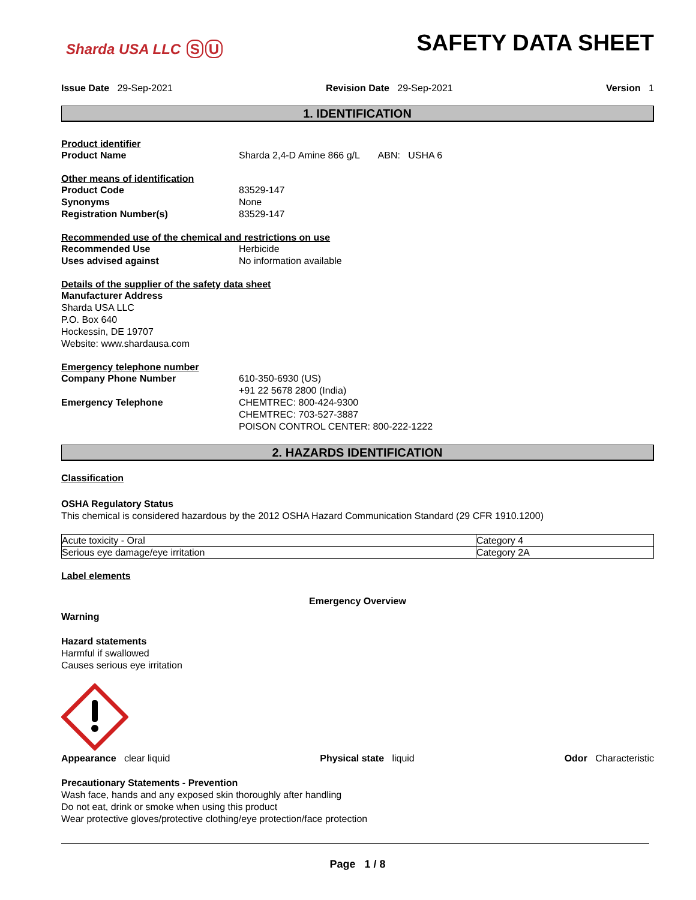Sharda USA LLC S U
SAFETY DATA SHEET
Issue Date 29-Sep-2021 Revision Date 29-Sep-2021 Version 1
1. IDENTIFICATION
Product identifier
Product Name Sharda 2,4-D Amine 866 g/L ABN: USHA 6
Other means of identification
Product Code 83529-147
Synonyms None
Registration Number(s) 83529-147
Recommended use of the chemical and restrictions on use
Recommended Use Herbicide
Uses advised against No information available
Details of the supplier of the safety data sheet
Manufacturer Address
Sharda USA LLC
P.O. Box 640
Hockessin, DE 19707
Website: www.shardausa.com
Emergency telephone number
Company Phone Number 610-350-6930 (US)
+91 22 5678 2800 (India)
Emergency Telephone CHEMTREC: 800-424-9300
CHEMTREC: 703-527-3887
POISON CONTROL CENTER: 800-222-1222
2. HAZARDS IDENTIFICATION
Classification
OSHA Regulatory Status
This chemical is considered hazardous by the 2012 OSHA Hazard Communication Standard (29 CFR 1910.1200)
| Acute toxicity - Oral | Category 4 |
| Serious eye damage/eye irritation | Category 2A |
Label elements
Emergency Overview
Warning
Hazard statements
Harmful if swallowed
Causes serious eye irritation
Appearance clear liquid Physical state liquid Odor Characteristic
Precautionary Statements - Prevention
Wash face, hands and any exposed skin thoroughly after handling
Do not eat, drink or smoke when using this product
Wear protective gloves/protective clothing/eye protection/face protection
Page 1 / 8